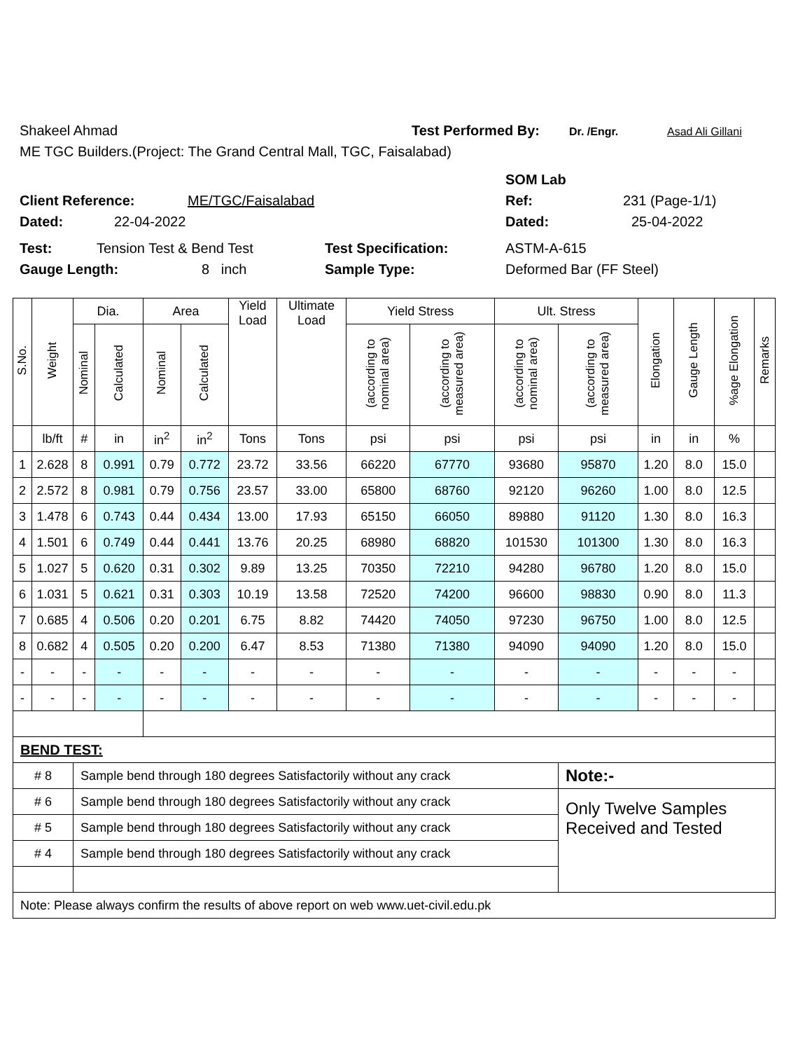Shakeel Ahmad Test Performed By: Dr. /Engr. Asad Ali Gillani
ME TGC Builders.(Project: The Grand Central Mall, TGC, Faisalabad)
SOM Lab
Client Reference: ME/TGC/Faisalabad Ref: 231 (Page-1/1)
Dated: 22-04-2022 Dated: 25-04-2022
Test: Tension Test & Bend Test Test Specification: ASTM-A-615
Gauge Length: 8 inch Sample Type: Deformed Bar (FF Steel)
| S.No. | Weight | Dia. | | Area | | Yield Load | Ultimate Load | Yield Stress | | Ult. Stress | | Elongation | Gauge Length | %age Elongation | Remarks |
| --- | --- | --- | --- | --- | --- | --- | --- | --- | --- | --- | --- | --- | --- | --- | --- |
| | | Nominal | Calculated | Nominal | Calculated | | | (according to nominal area) | (according to measured area) | (according to nominal area) | (according to measured area) | | | | |
| | lb/ft | # | in | in<sup>2</sup> | in<sup>2</sup> | Tons | Tons | psi | psi | psi | psi | in | in | % | |
| 1 | 2.628 | 8 | 0.991 | 0.79 | 0.772 | 23.72 | 33.56 | 66220 | 67770 | 93680 | 95870 | 1.20 | 8.0 | 15.0 | |
| 2 | 2.572 | 8 | 0.981 | 0.79 | 0.756 | 23.57 | 33.00 | 65800 | 68760 | 92120 | 96260 | 1.00 | 8.0 | 12.5 | |
| 3 | 1.478 | 6 | 0.743 | 0.44 | 0.434 | 13.00 | 17.93 | 65150 | 66050 | 89880 | 91120 | 1.30 | 8.0 | 16.3 | |
| 4 | 1.501 | 6 | 0.749 | 0.44 | 0.441 | 13.76 | 20.25 | 68980 | 68820 | 101530 | 101300 | 1.30 | 8.0 | 16.3 | |
| 5 | 1.027 | 5 | 0.620 | 0.31 | 0.302 | 9.89 | 13.25 | 70350 | 72210 | 94280 | 96780 | 1.20 | 8.0 | 15.0 | |
| 6 | 1.031 | 5 | 0.621 | 0.31 | 0.303 | 10.19 | 13.58 | 72520 | 74200 | 96600 | 98830 | 0.90 | 8.0 | 11.3 | |
| 7 | 0.685 | 4 | 0.506 | 0.20 | 0.201 | 6.75 | 8.82 | 74420 | 74050 | 97230 | 96750 | 1.00 | 8.0 | 12.5 | |
| 8 | 0.682 | 4 | 0.505 | 0.20 | 0.200 | 6.47 | 8.53 | 71380 | 71380 | 94090 | 94090 | 1.20 | 8.0 | 15.0 | |
| - | - | - | - | - | - | - | - | - | - | - | - | - | - | - | |
| - | - | - | - | - | - | - | - | - | - | - | - | - | - | - | |
| BEND TEST: | | | | | | | | | | | | | | | |
| # 8 | | Sample bend through 180 degrees Satisfactorily without any crack | | | | | | | | | Note:- | | | | |
| # 6 | | Sample bend through 180 degrees Satisfactorily without any crack | | | | | | | | | Only Twelve Samples Received and Tested | | | | |
| # 5 | | Sample bend through 180 degrees Satisfactorily without any crack | | | | | | | | | | | | | |
| # 4 | | Sample bend through 180 degrees Satisfactorily without any crack | | | | | | | | | | | | | |
| Note: Please always confirm the results of above report on web www.uet-civil.edu.pk | | | | | | | | | | | | | | | |